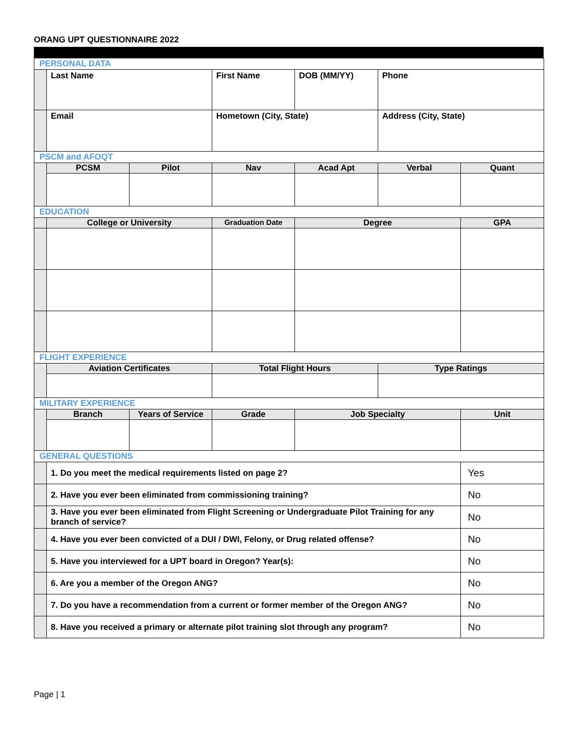ORANG UPT QUESTIONNAIRE 2022
| PERSONAL DATA | | | | | | |
| | Last Name | | First Name | DOB (MM/YY) | Phone | |
| | Email | | Hometown (City, State) | | Address (City, State) | |
| PSCM and AFOQT | | | | | | |
| | PCSM | Pilot | Nav | Acad Apt | Verbal | Quant |
| EDUCATION | | | | | | |
| | College or University | | Graduation Date | Degree | | GPA |
| FLIGHT EXPERIENCE | | | | | | |
| | Aviation Certificates | | Total Flight Hours | | Type Ratings | |
| MILITARY EXPERIENCE | | | | | | |
| | Branch | Years of Service | Grade | Job Specialty | | Unit |
| GENERAL QUESTIONS | | | | | | |
| | 1. Do you meet the medical requirements listed on page 2? | | | | | Yes |
| | 2. Have you ever been eliminated from commissioning training? | | | | | No |
| | 3. Have you ever been eliminated from Flight Screening or Undergraduate Pilot Training for any branch of service? | | | | | No |
| | 4. Have you ever been convicted of a DUI / DWI, Felony, or Drug related offense? | | | | | No |
| | 5. Have you interviewed for a UPT board in Oregon? Year(s): | | | | | No |
| | 6. Are you a member of the Oregon ANG? | | | | | No |
| | 7. Do you have a recommendation from a current or former member of the Oregon ANG? | | | | | No |
| | 8. Have you received a primary or alternate pilot training slot through any program? | | | | | No |
Page | 1